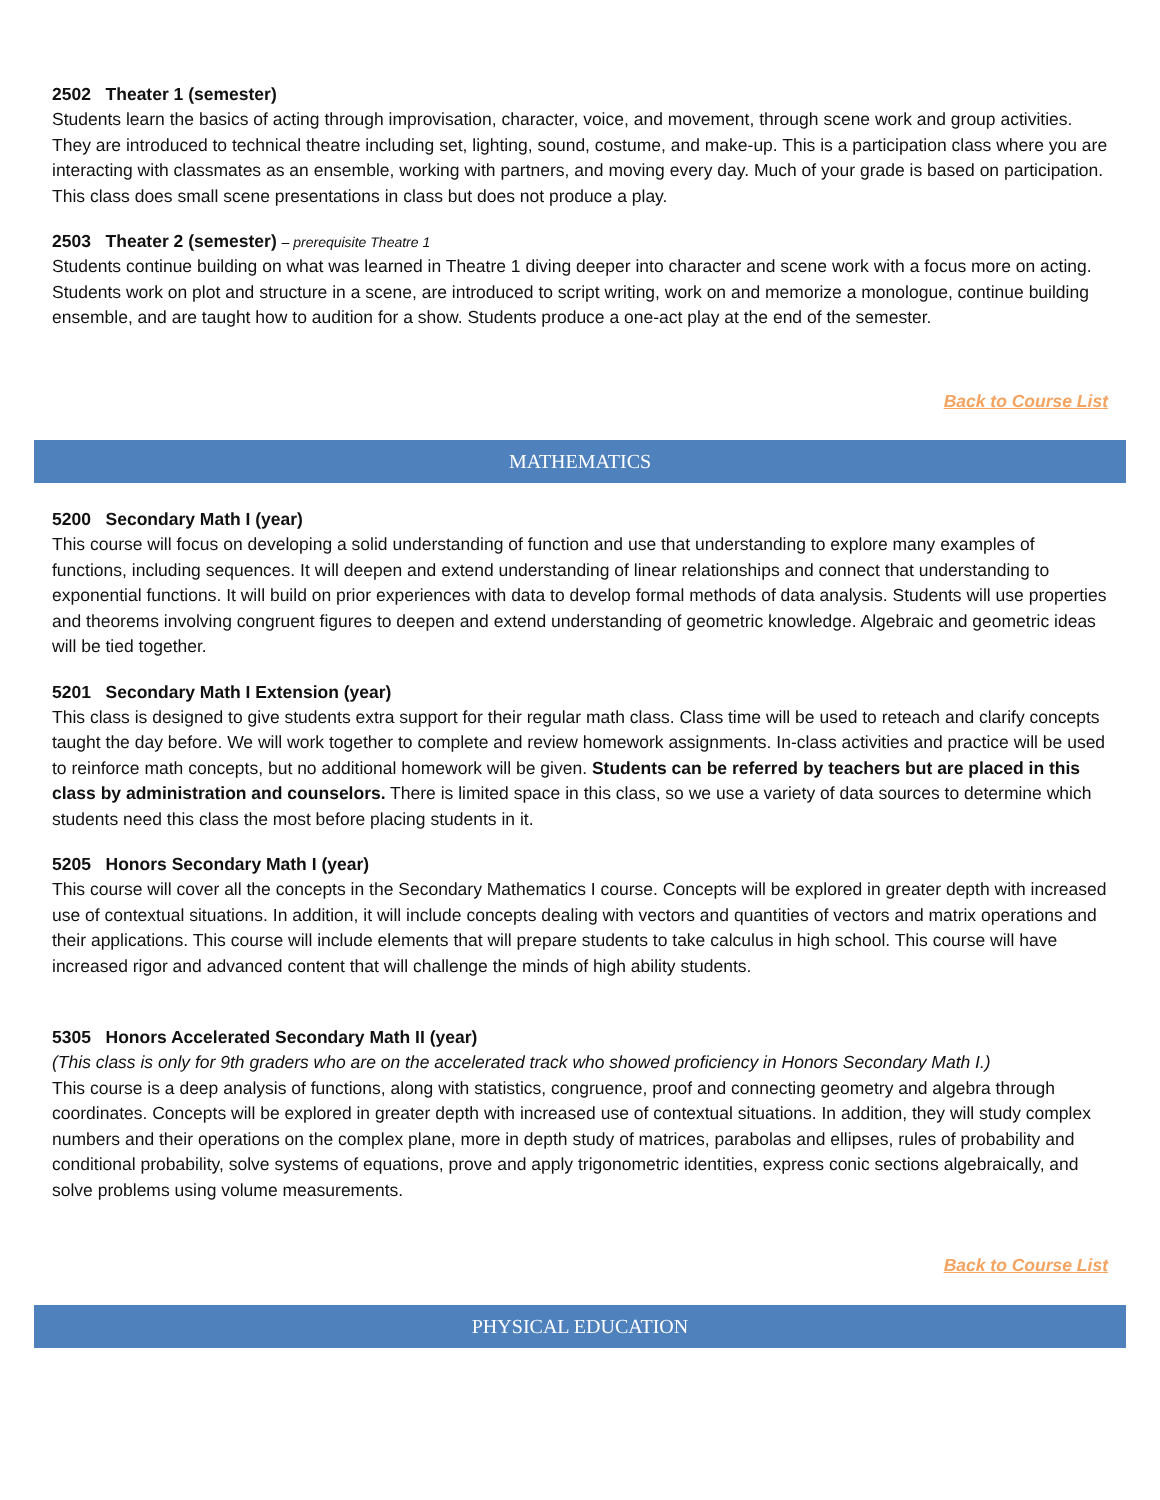2502 Theater 1 (semester)
Students learn the basics of acting through improvisation, character, voice, and movement, through scene work and group activities. They are introduced to technical theatre including set, lighting, sound, costume, and make-up. This is a participation class where you are interacting with classmates as an ensemble, working with partners, and moving every day. Much of your grade is based on participation. This class does small scene presentations in class but does not produce a play.
2503 Theater 2 (semester) – prerequisite Theatre 1
Students continue building on what was learned in Theatre 1 diving deeper into character and scene work with a focus more on acting. Students work on plot and structure in a scene, are introduced to script writing, work on and memorize a monologue, continue building ensemble, and are taught how to audition for a show. Students produce a one-act play at the end of the semester.
Back to Course List
MATHEMATICS
5200 Secondary Math I (year)
This course will focus on developing a solid understanding of function and use that understanding to explore many examples of functions, including sequences. It will deepen and extend understanding of linear relationships and connect that understanding to exponential functions. It will build on prior experiences with data to develop formal methods of data analysis. Students will use properties and theorems involving congruent figures to deepen and extend understanding of geometric knowledge. Algebraic and geometric ideas will be tied together.
5201 Secondary Math I Extension (year)
This class is designed to give students extra support for their regular math class. Class time will be used to reteach and clarify concepts taught the day before. We will work together to complete and review homework assignments. In-class activities and practice will be used to reinforce math concepts, but no additional homework will be given. Students can be referred by teachers but are placed in this class by administration and counselors. There is limited space in this class, so we use a variety of data sources to determine which students need this class the most before placing students in it.
5205 Honors Secondary Math I (year)
This course will cover all the concepts in the Secondary Mathematics I course. Concepts will be explored in greater depth with increased use of contextual situations. In addition, it will include concepts dealing with vectors and quantities of vectors and matrix operations and their applications. This course will include elements that will prepare students to take calculus in high school. This course will have increased rigor and advanced content that will challenge the minds of high ability students.
5305 Honors Accelerated Secondary Math II (year)
(This class is only for 9th graders who are on the accelerated track who showed proficiency in Honors Secondary Math I.)
This course is a deep analysis of functions, along with statistics, congruence, proof and connecting geometry and algebra through coordinates. Concepts will be explored in greater depth with increased use of contextual situations. In addition, they will study complex numbers and their operations on the complex plane, more in depth study of matrices, parabolas and ellipses, rules of probability and conditional probability, solve systems of equations, prove and apply trigonometric identities, express conic sections algebraically, and solve problems using volume measurements.
Back to Course List
PHYSICAL EDUCATION